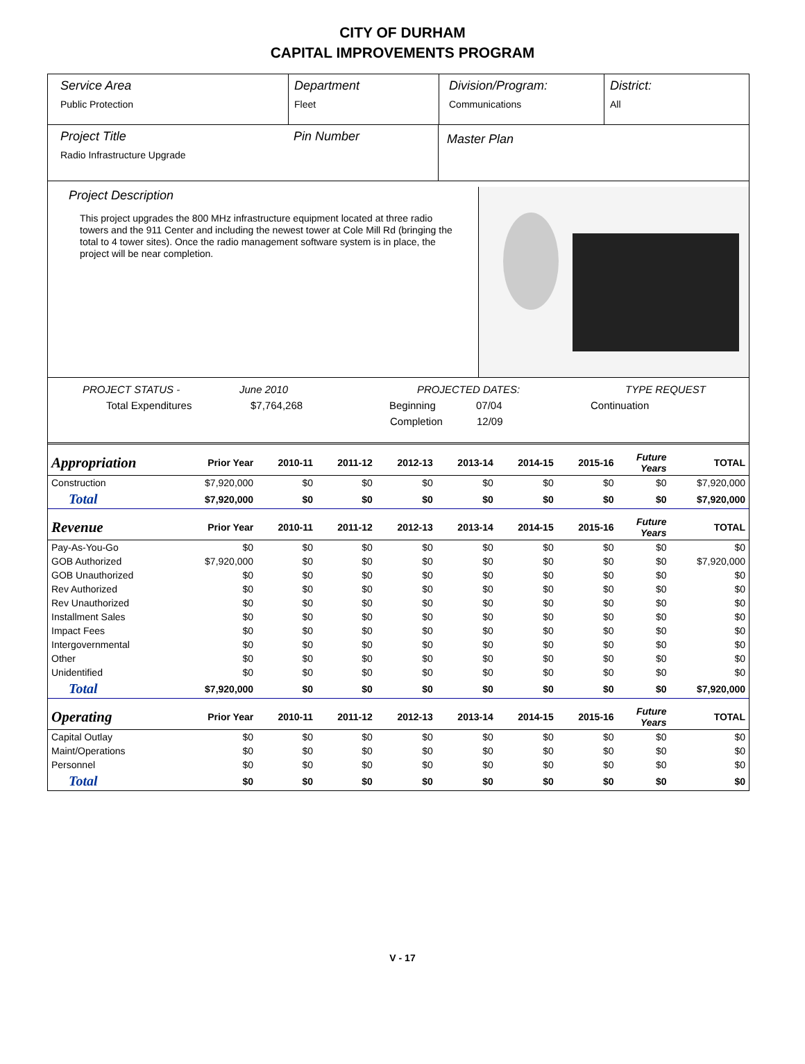CITY OF DURHAM
CAPITAL IMPROVEMENTS PROGRAM
Service Area
Public Protection
Department
Fleet
Division/Program:
Communications
District:
All
Project Title
Radio Infrastructure Upgrade
Pin Number
Master Plan
Project Description
This project upgrades the 800 MHz infrastructure equipment located at three radio towers and the 911 Center and including the newest tower at Cole Mill Rd (bringing the total to 4 tower sites). Once the radio management software system is in place, the project will be near completion.
PROJECT STATUS - June 2010 PROJECTED DATES: TYPE REQUEST
Total Expenditures $7,764,268 Beginning 07/04 Continuation
Completion 12/09
| Appropriation | Prior Year | 2010-11 | 2011-12 | 2012-13 | 2013-14 | 2014-15 | 2015-16 | Future Years | TOTAL |
| --- | --- | --- | --- | --- | --- | --- | --- | --- | --- |
| Construction | $7,920,000 | $0 | $0 | $0 | $0 | $0 | $0 | $0 | $7,920,000 |
| Total | $7,920,000 | $0 | $0 | $0 | $0 | $0 | $0 | $0 | $7,920,000 |
| Revenue | Prior Year | 2010-11 | 2011-12 | 2012-13 | 2013-14 | 2014-15 | 2015-16 | Future Years | TOTAL |
| Pay-As-You-Go | $0 | $0 | $0 | $0 | $0 | $0 | $0 | $0 | $0 |
| GOB Authorized | $7,920,000 | $0 | $0 | $0 | $0 | $0 | $0 | $0 | $7,920,000 |
| GOB Unauthorized | $0 | $0 | $0 | $0 | $0 | $0 | $0 | $0 | $0 |
| Rev Authorized | $0 | $0 | $0 | $0 | $0 | $0 | $0 | $0 | $0 |
| Rev Unauthorized | $0 | $0 | $0 | $0 | $0 | $0 | $0 | $0 | $0 |
| Installment Sales | $0 | $0 | $0 | $0 | $0 | $0 | $0 | $0 | $0 |
| Impact Fees | $0 | $0 | $0 | $0 | $0 | $0 | $0 | $0 | $0 |
| Intergovernmental | $0 | $0 | $0 | $0 | $0 | $0 | $0 | $0 | $0 |
| Other | $0 | $0 | $0 | $0 | $0 | $0 | $0 | $0 | $0 |
| Unidentified | $0 | $0 | $0 | $0 | $0 | $0 | $0 | $0 | $0 |
| Total | $7,920,000 | $0 | $0 | $0 | $0 | $0 | $0 | $0 | $7,920,000 |
| Operating | Prior Year | 2010-11 | 2011-12 | 2012-13 | 2013-14 | 2014-15 | 2015-16 | Future Years | TOTAL |
| Capital Outlay | $0 | $0 | $0 | $0 | $0 | $0 | $0 | $0 | $0 |
| Maint/Operations | $0 | $0 | $0 | $0 | $0 | $0 | $0 | $0 | $0 |
| Personnel | $0 | $0 | $0 | $0 | $0 | $0 | $0 | $0 | $0 |
| Total | $0 | $0 | $0 | $0 | $0 | $0 | $0 | $0 | $0 |
V - 17